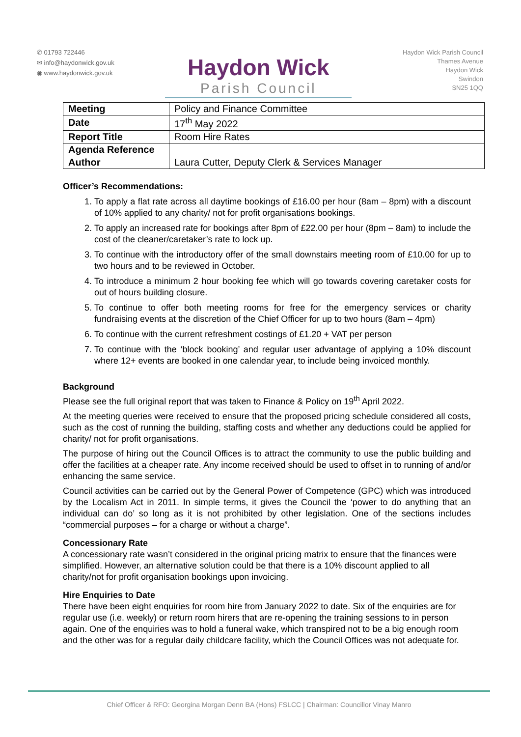✆ 01793 722446
✉ info@haydonwick.gov.uk
◉ www.haydonwick.gov.uk
Haydon Wick
Parish Council
Haydon Wick Parish Council
Thames Avenue
Haydon Wick
Swindon
SN25 1QQ
| Meeting | Policy and Finance Committee |
| Date | 17<sup>th</sup> May 2022 |
| Report Title | Room Hire Rates |
| Agenda Reference | |
| Author | Laura Cutter, Deputy Clerk & Services Manager |
Officer’s Recommendations:
1. To apply a flat rate across all daytime bookings of £16.00 per hour (8am – 8pm) with a discount of 10% applied to any charity/ not for profit organisations bookings.
2. To apply an increased rate for bookings after 8pm of £22.00 per hour (8pm – 8am) to include the cost of the cleaner/caretaker’s rate to lock up.
3. To continue with the introductory offer of the small downstairs meeting room of £10.00 for up to two hours and to be reviewed in October.
4. To introduce a minimum 2 hour booking fee which will go towards covering caretaker costs for out of hours building closure.
5. To continue to offer both meeting rooms for free for the emergency services or charity fundraising events at the discretion of the Chief Officer for up to two hours (8am – 4pm)
6. To continue with the current refreshment costings of £1.20 + VAT per person
7. To continue with the ‘block booking’ and regular user advantage of applying a 10% discount where 12+ events are booked in one calendar year, to include being invoiced monthly.
Background
Please see the full original report that was taken to Finance & Policy on 19<sup>th</sup> April 2022.
At the meeting queries were received to ensure that the proposed pricing schedule considered all costs, such as the cost of running the building, staffing costs and whether any deductions could be applied for charity/ not for profit organisations.
The purpose of hiring out the Council Offices is to attract the community to use the public building and offer the facilities at a cheaper rate. Any income received should be used to offset in to running of and/or enhancing the same service.
Council activities can be carried out by the General Power of Competence (GPC) which was introduced by the Localism Act in 2011. In simple terms, it gives the Council the ‘power to do anything that an individual can do’ so long as it is not prohibited by other legislation. One of the sections includes “commercial purposes – for a charge or without a charge”.
Concessionary Rate
A concessionary rate wasn’t considered in the original pricing matrix to ensure that the finances were simplified. However, an alternative solution could be that there is a 10% discount applied to all charity/not for profit organisation bookings upon invoicing.
Hire Enquiries to Date
There have been eight enquiries for room hire from January 2022 to date. Six of the enquiries are for regular use (i.e. weekly) or return room hirers that are re-opening the training sessions to in person again. One of the enquiries was to hold a funeral wake, which transpired not to be a big enough room and the other was for a regular daily childcare facility, which the Council Offices was not adequate for.
Chief Officer & RFO: Georgina Morgan Denn BA (Hons) FSLCC | Chairman: Councillor Vinay Manro